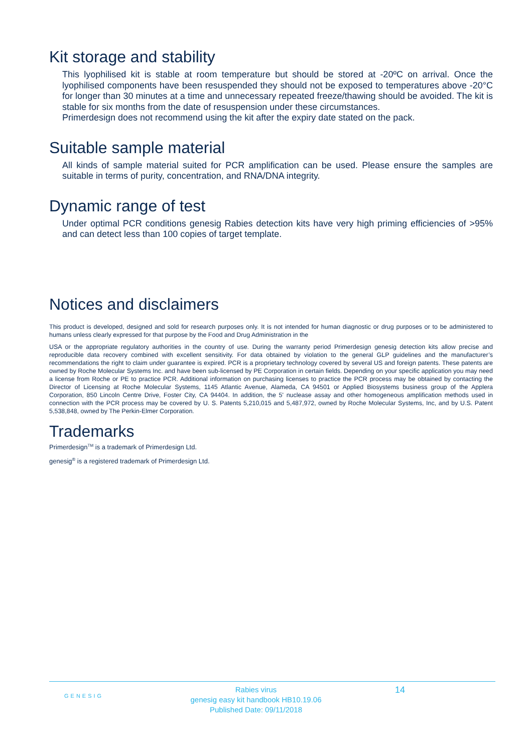Kit storage and stability
This lyophilised kit is stable at room temperature but should be stored at -20ºC on arrival. Once the lyophilised components have been resuspended they should not be exposed to temperatures above -20°C for longer than 30 minutes at a time and unnecessary repeated freeze/thawing should be avoided. The kit is stable for six months from the date of resuspension under these circumstances.
Primerdesign does not recommend using the kit after the expiry date stated on the pack.
Suitable sample material
All kinds of sample material suited for PCR amplification can be used. Please ensure the samples are suitable in terms of purity, concentration, and RNA/DNA integrity.
Dynamic range of test
Under optimal PCR conditions genesig Rabies detection kits have very high priming efficiencies of >95% and can detect less than 100 copies of target template.
Notices and disclaimers
This product is developed, designed and sold for research purposes only. It is not intended for human diagnostic or drug purposes or to be administered to humans unless clearly expressed for that purpose by the Food and Drug Administration in the
USA or the appropriate regulatory authorities in the country of use. During the warranty period Primerdesign genesig detection kits allow precise and reproducible data recovery combined with excellent sensitivity. For data obtained by violation to the general GLP guidelines and the manufacturer’s recommendations the right to claim under guarantee is expired. PCR is a proprietary technology covered by several US and foreign patents. These patents are owned by Roche Molecular Systems Inc. and have been sub-licensed by PE Corporation in certain fields. Depending on your specific application you may need a license from Roche or PE to practice PCR. Additional information on purchasing licenses to practice the PCR process may be obtained by contacting the Director of Licensing at Roche Molecular Systems, 1145 Atlantic Avenue, Alameda, CA 94501 or Applied Biosystems business group of the Applera Corporation, 850 Lincoln Centre Drive, Foster City, CA 94404. In addition, the 5' nuclease assay and other homogeneous amplification methods used in connection with the PCR process may be covered by U. S. Patents 5,210,015 and 5,487,972, owned by Roche Molecular Systems, Inc, and by U.S. Patent 5,538,848, owned by The Perkin-Elmer Corporation.
Trademarks
Primerdesign<sup>TM</sup> is a trademark of Primerdesign Ltd.
genesig<sup>®</sup> is a registered trademark of Primerdesign Ltd.
GENESIG
Rabies virus
genesig easy kit handbook HB10.19.06
Published Date: 09/11/2018
14